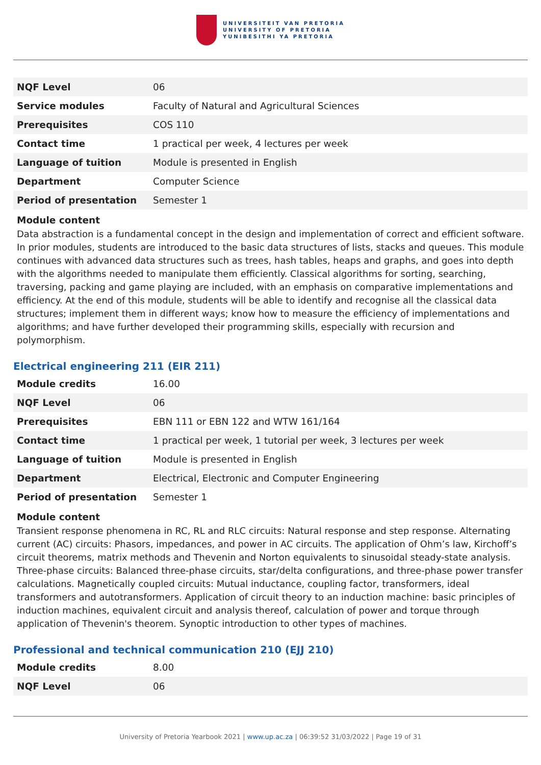UNIVERSITEIT VAN PRETORIA
UNIVERSITY OF PRETORIA
YUNIBESITHI YA PRETORIA
| NQF Level | 06 |
| Service modules | Faculty of Natural and Agricultural Sciences |
| Prerequisites | COS 110 |
| Contact time | 1 practical per week, 4 lectures per week |
| Language of tuition | Module is presented in English |
| Department | Computer Science |
| Period of presentation | Semester 1 |
Module content
Data abstraction is a fundamental concept in the design and implementation of correct and efficient software. In prior modules, students are introduced to the basic data structures of lists, stacks and queues. This module continues with advanced data structures such as trees, hash tables, heaps and graphs, and goes into depth with the algorithms needed to manipulate them efficiently. Classical algorithms for sorting, searching, traversing, packing and game playing are included, with an emphasis on comparative implementations and efficiency. At the end of this module, students will be able to identify and recognise all the classical data structures; implement them in different ways; know how to measure the efficiency of implementations and algorithms; and have further developed their programming skills, especially with recursion and polymorphism.
Electrical engineering 211 (EIR 211)
| Module credits | 16.00 |
| NQF Level | 06 |
| Prerequisites | EBN 111 or EBN 122 and WTW 161/164 |
| Contact time | 1 practical per week, 1 tutorial per week, 3 lectures per week |
| Language of tuition | Module is presented in English |
| Department | Electrical, Electronic and Computer Engineering |
| Period of presentation | Semester 1 |
Module content
Transient response phenomena in RC, RL and RLC circuits: Natural response and step response. Alternating current (AC) circuits: Phasors, impedances, and power in AC circuits. The application of Ohm’s law, Kirchoff’s circuit theorems, matrix methods and Thevenin and Norton equivalents to sinusoidal steady-state analysis. Three-phase circuits: Balanced three-phase circuits, star/delta configurations, and three-phase power transfer calculations. Magnetically coupled circuits: Mutual inductance, coupling factor, transformers, ideal transformers and autotransformers. Application of circuit theory to an induction machine: basic principles of induction machines, equivalent circuit and analysis thereof, calculation of power and torque through application of Thevenin's theorem. Synoptic introduction to other types of machines.
Professional and technical communication 210 (EJJ 210)
| Module credits | 8.00 |
| NQF Level | 06 |
University of Pretoria Yearbook 2021 | www.up.ac.za | 06:39:52 31/03/2022 | Page 19 of 31